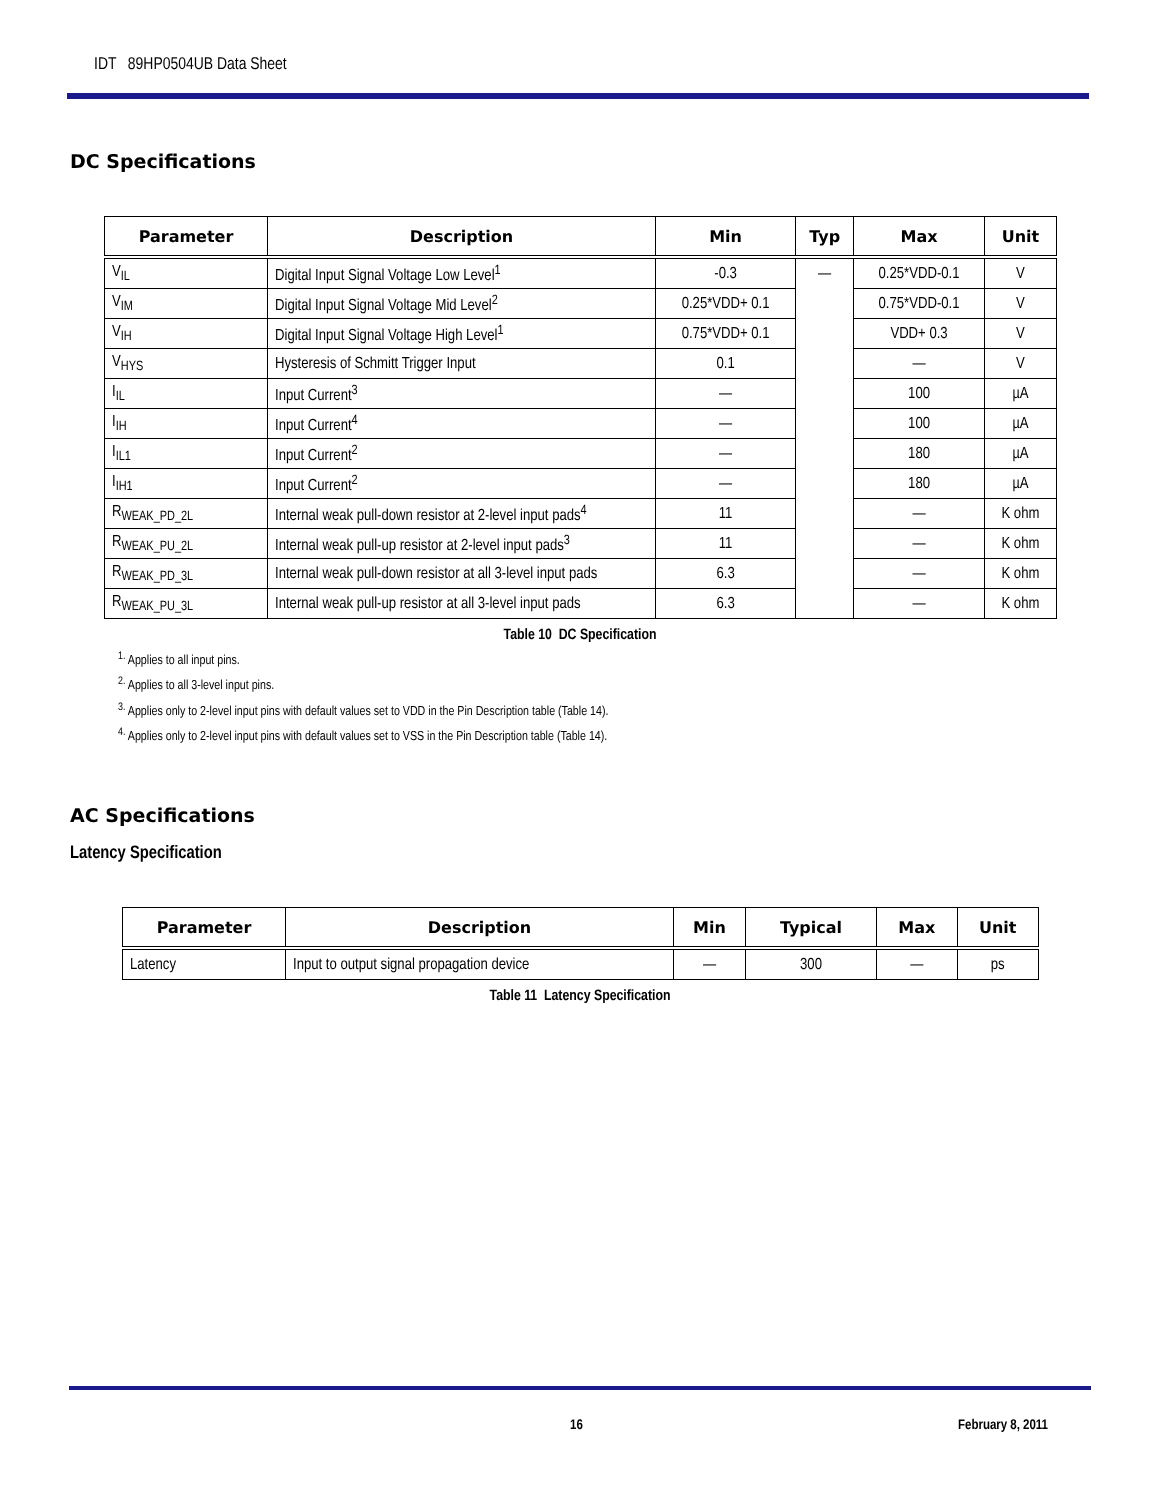IDT 89HP0504UB Data Sheet
DC Specifications
| Parameter | Description | Min | Typ | Max | Unit |
| --- | --- | --- | --- | --- | --- |
| V<sub>IL</sub> | Digital Input Signal Voltage Low Level<sup>1</sup> | -0.3 | — | 0.25*VDD-0.1 | V |
| V<sub>IM</sub> | Digital Input Signal Voltage Mid Level<sup>2</sup> | 0.25*VDD+ 0.1 | | 0.75*VDD-0.1 | V |
| V<sub>IH</sub> | Digital Input Signal Voltage High Level<sup>1</sup> | 0.75*VDD+ 0.1 | | VDD+ 0.3 | V |
| V<sub>HYS</sub> | Hysteresis of Schmitt Trigger Input | 0.1 | | — | V |
| I<sub>IL</sub> | Input Current<sup>3</sup> | — | | 100 | µA |
| I<sub>IH</sub> | Input Current<sup>4</sup> | — | | 100 | µA |
| I<sub>IL1</sub> | Input Current<sup>2</sup> | — | | 180 | µA |
| I<sub>IH1</sub> | Input Current<sup>2</sup> | — | | 180 | µA |
| R<sub>WEAK_PD_2L</sub> | Internal weak pull-down resistor at 2-level input pads<sup>4</sup> | 11 | | — | K ohm |
| R<sub>WEAK_PU_2L</sub> | Internal weak pull-up resistor at 2-level input pads<sup>3</sup> | 11 | | — | K ohm |
| R<sub>WEAK_PD_3L</sub> | Internal weak pull-down resistor at all 3-level input pads | 6.3 | | — | K ohm |
| R<sub>WEAK_PU_3L</sub> | Internal weak pull-up resistor at all 3-level input pads | 6.3 | | — | K ohm |
Table 10 DC Specification
<sup>1.</sup> Applies to all input pins.
<sup>2.</sup> Applies to all 3-level input pins.
<sup>3.</sup> Applies only to 2-level input pins with default values set to VDD in the Pin Description table (Table 14).
<sup>4.</sup> Applies only to 2-level input pins with default values set to VSS in the Pin Description table (Table 14).
AC Specifications
Latency Specification
| Parameter | Description | Min | Typical | Max | Unit |
| --- | --- | --- | --- | --- | --- |
| Latency | Input to output signal propagation device | — | 300 | — | ps |
Table 11 Latency Specification
16 February 8, 2011